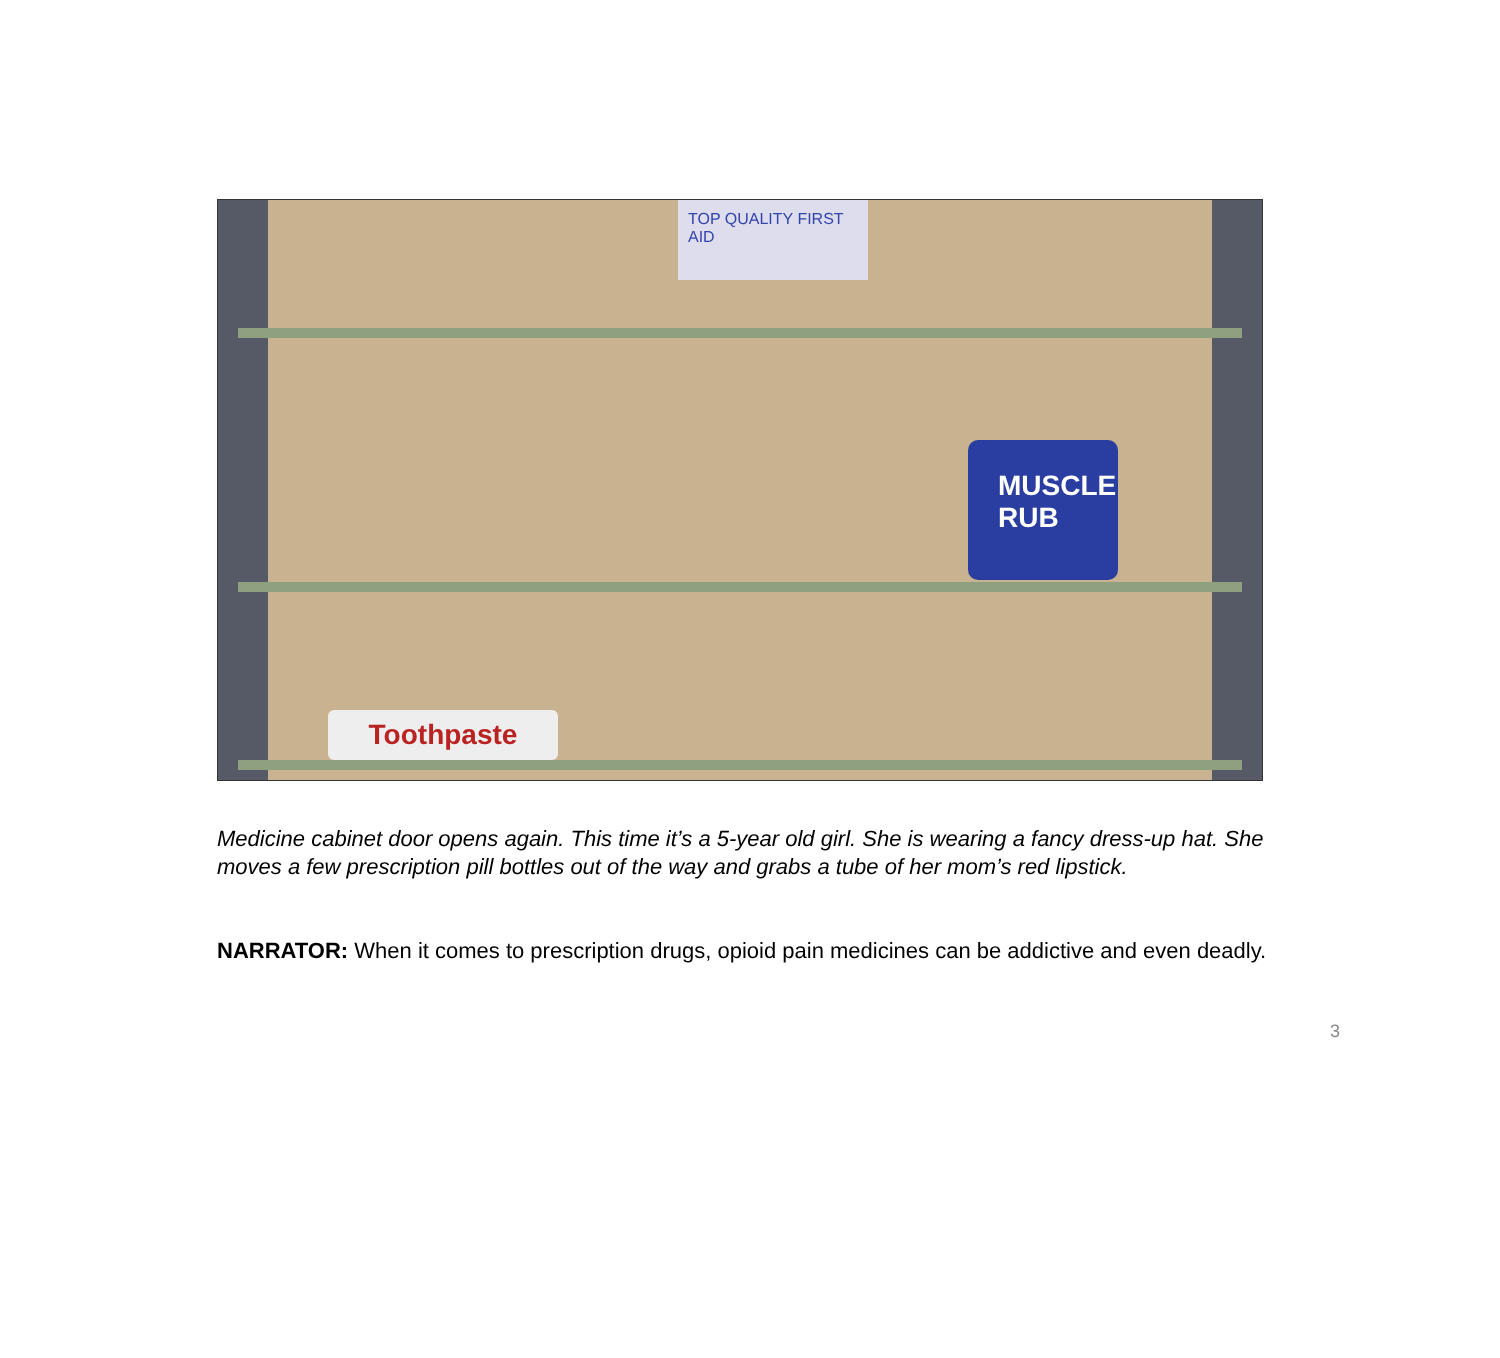Toothpaste
MUSCLE RUB
TOP QUALITY FIRST AID
Medicine cabinet door opens again. This time it’s a 5-year old girl. She is wearing a fancy dress-up hat. She moves a few prescription pill bottles out of the way and grabs a tube of her mom’s red lipstick.
NARRATOR: When it comes to prescription drugs, opioid pain medicines can be addictive and even deadly.
3